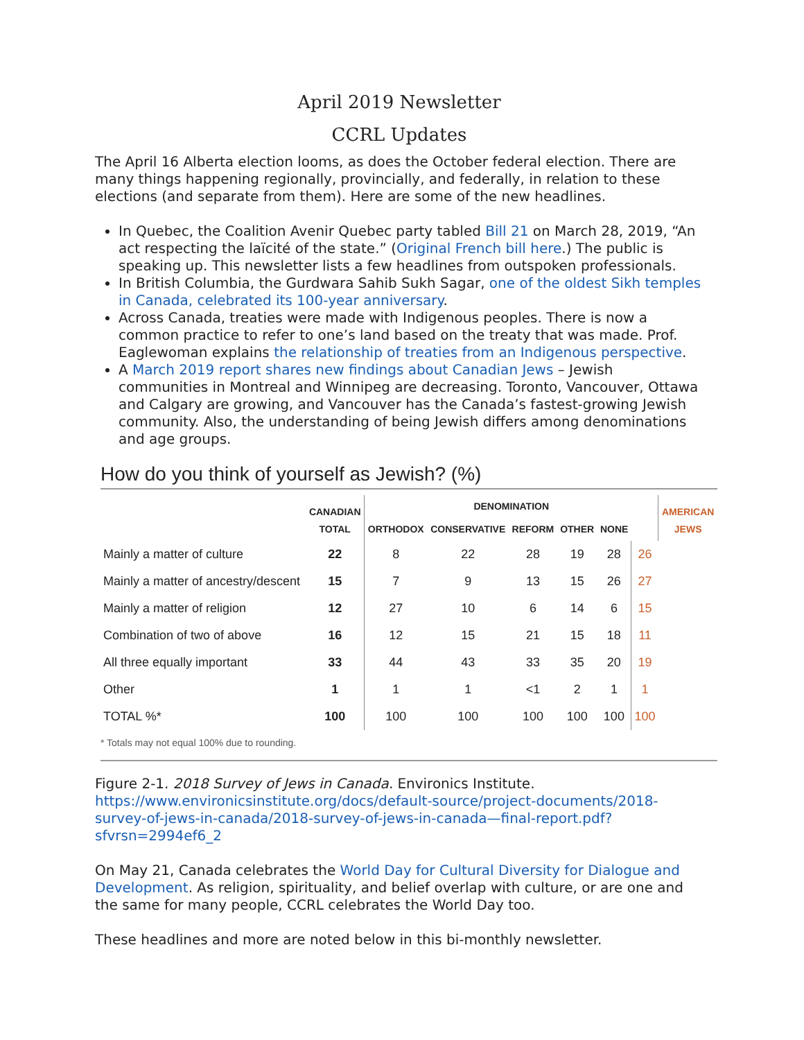April 2019 Newsletter
CCRL Updates
The April 16 Alberta election looms, as does the October federal election. There are many things happening regionally, provincially, and federally, in relation to these elections (and separate from them). Here are some of the new headlines.
In Quebec, the Coalition Avenir Quebec party tabled Bill 21 on March 28, 2019, “An act respecting the laïcité of the state.” (Original French bill here.) The public is speaking up. This newsletter lists a few headlines from outspoken professionals.
In British Columbia, the Gurdwara Sahib Sukh Sagar, one of the oldest Sikh temples in Canada, celebrated its 100-year anniversary.
Across Canada, treaties were made with Indigenous peoples. There is now a common practice to refer to one’s land based on the treaty that was made. Prof. Eaglewoman explains the relationship of treaties from an Indigenous perspective.
A March 2019 report shares new findings about Canadian Jews – Jewish communities in Montreal and Winnipeg are decreasing. Toronto, Vancouver, Ottawa and Calgary are growing, and Vancouver has the Canada’s fastest-growing Jewish community. Also, the understanding of being Jewish differs among denominations and age groups.
How do you think of yourself as Jewish? (%)
| | CANADIAN TOTAL | DENOMINATION | | | | | | AMERICAN JEWS |
| --- | --- | --- | --- | --- | --- | --- | --- | --- |
| | | ORTHODOX | CONSERVATIVE | REFORM | OTHER | NONE | | |
| Mainly a matter of culture | 22 | 8 | 22 | 28 | 19 | 28 | 26 | |
| Mainly a matter of ancestry/descent | 15 | 7 | 9 | 13 | 15 | 26 | 27 | |
| Mainly a matter of religion | 12 | 27 | 10 | 6 | 14 | 6 | 15 | |
| Combination of two of above | 16 | 12 | 15 | 21 | 15 | 18 | 11 | |
| All three equally important | 33 | 44 | 43 | 33 | 35 | 20 | 19 | |
| Other | 1 | 1 | 1 | <1 | 2 | 1 | 1 | |
| TOTAL %* | 100 | 100 | 100 | 100 | 100 | 100 | 100 | |
* Totals may not equal 100% due to rounding.
Figure 2-1. 2018 Survey of Jews in Canada. Environics Institute. https://www.environicsinstitute.org/docs/default-source/project-documents/2018-survey-of-jews-in-canada/2018-survey-of-jews-in-canada—final-report.pdf?sfvrsn=2994ef6_2
On May 21, Canada celebrates the World Day for Cultural Diversity for Dialogue and Development. As religion, spirituality, and belief overlap with culture, or are one and the same for many people, CCRL celebrates the World Day too.
These headlines and more are noted below in this bi-monthly newsletter.